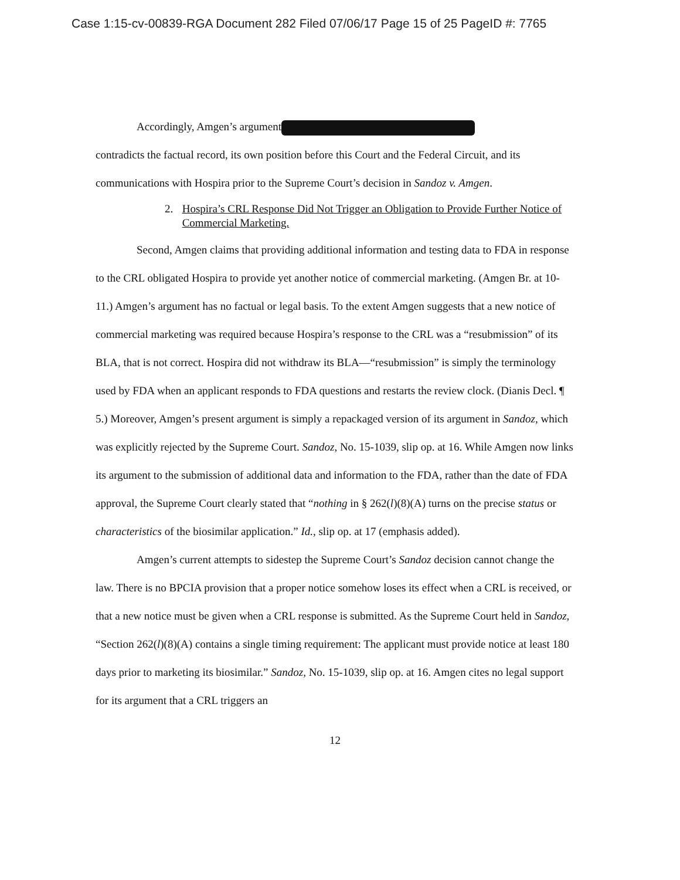Case 1:15-cv-00839-RGA Document 282 Filed 07/06/17 Page 15 of 25 PageID #: 7765
Accordingly, Amgen’s argument
contradicts the factual record, its own position before this Court and the Federal Circuit, and its communications with Hospira prior to the Supreme Court’s decision in Sandoz v. Amgen.
2. Hospira’s CRL Response Did Not Trigger an Obligation to Provide Further Notice of Commercial Marketing.
Second, Amgen claims that providing additional information and testing data to FDA in response to the CRL obligated Hospira to provide yet another notice of commercial marketing. (Amgen Br. at 10-11.) Amgen’s argument has no factual or legal basis. To the extent Amgen suggests that a new notice of commercial marketing was required because Hospira’s response to the CRL was a “resubmission” of its BLA, that is not correct. Hospira did not withdraw its BLA—“resubmission” is simply the terminology used by FDA when an applicant responds to FDA questions and restarts the review clock. (Dianis Decl. ¶ 5.) Moreover, Amgen’s present argument is simply a repackaged version of its argument in Sandoz, which was explicitly rejected by the Supreme Court. Sandoz, No. 15-1039, slip op. at 16. While Amgen now links its argument to the submission of additional data and information to the FDA, rather than the date of FDA approval, the Supreme Court clearly stated that “nothing in § 262(l)(8)(A) turns on the precise status or characteristics of the biosimilar application.” Id., slip op. at 17 (emphasis added).
Amgen’s current attempts to sidestep the Supreme Court’s Sandoz decision cannot change the law. There is no BPCIA provision that a proper notice somehow loses its effect when a CRL is received, or that a new notice must be given when a CRL response is submitted. As the Supreme Court held in Sandoz, “Section 262(l)(8)(A) contains a single timing requirement: The applicant must provide notice at least 180 days prior to marketing its biosimilar.” Sandoz, No. 15-1039, slip op. at 16. Amgen cites no legal support for its argument that a CRL triggers an
12